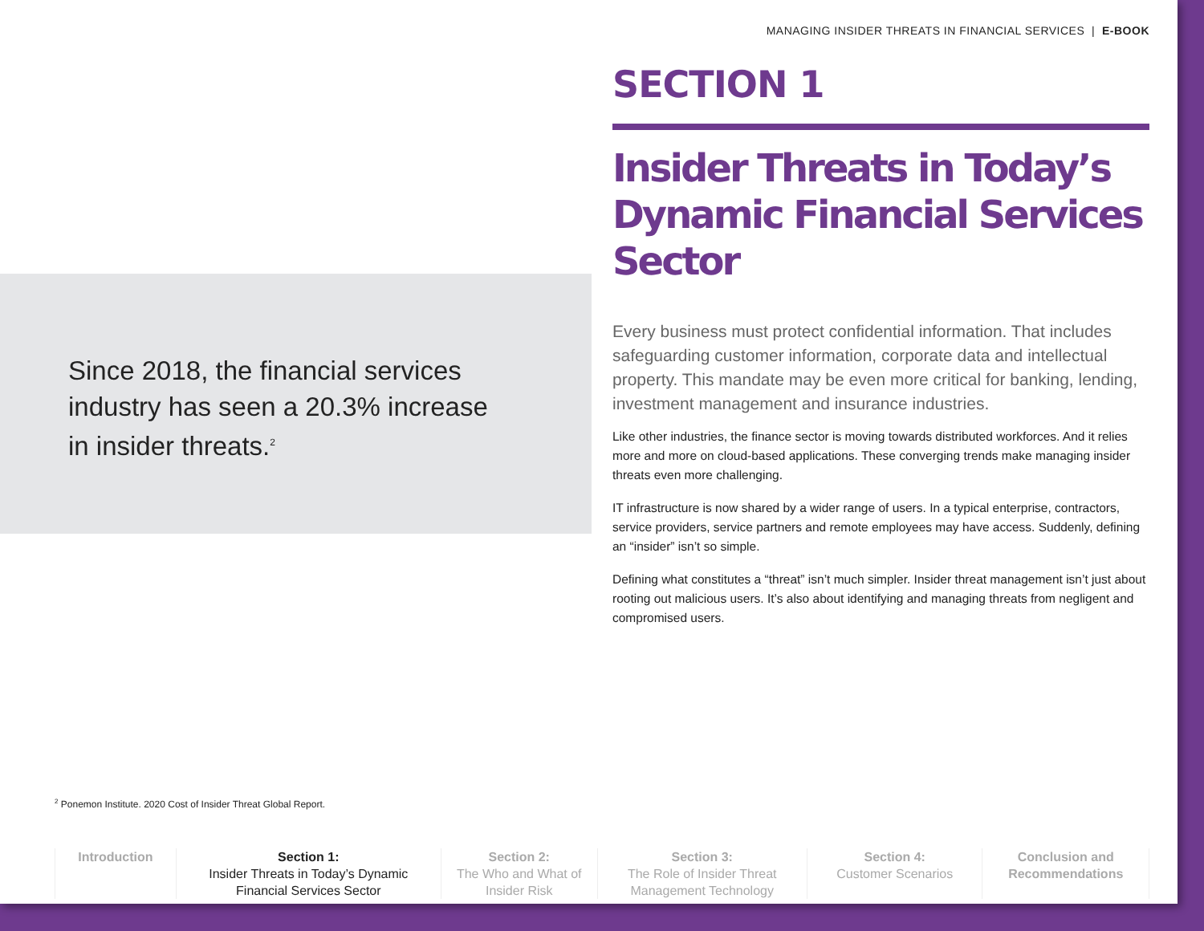MANAGING INSIDER THREATS IN FINANCIAL SERVICES | E-BOOK
Since 2018, the financial services industry has seen a 20.3% increase in insider threats.<sup>2</sup>
SECTION 1
Insider Threats in Today’s Dynamic Financial Services Sector
Every business must protect confidential information. That includes safeguarding customer information, corporate data and intellectual property. This mandate may be even more critical for banking, lending, investment management and insurance industries.
Like other industries, the finance sector is moving towards distributed workforces. And it relies more and more on cloud-based applications. These converging trends make managing insider threats even more challenging.
IT infrastructure is now shared by a wider range of users. In a typical enterprise, contractors, service providers, service partners and remote employees may have access. Suddenly, defining an “insider” isn’t so simple.
Defining what constitutes a “threat” isn’t much simpler. Insider threat management isn’t just about rooting out malicious users. It’s also about identifying and managing threats from negligent and compromised users.
<sup>2</sup> Ponemon Institute. 2020 Cost of Insider Threat Global Report.
Introduction Section 1:
Insider Threats in Today’s Dynamic Financial Services Sector
Section 2:
The Who and What of Insider Risk
Section 3:
The Role of Insider Threat Management Technology
Section 4:
Customer Scenarios
Conclusion and Recommendations